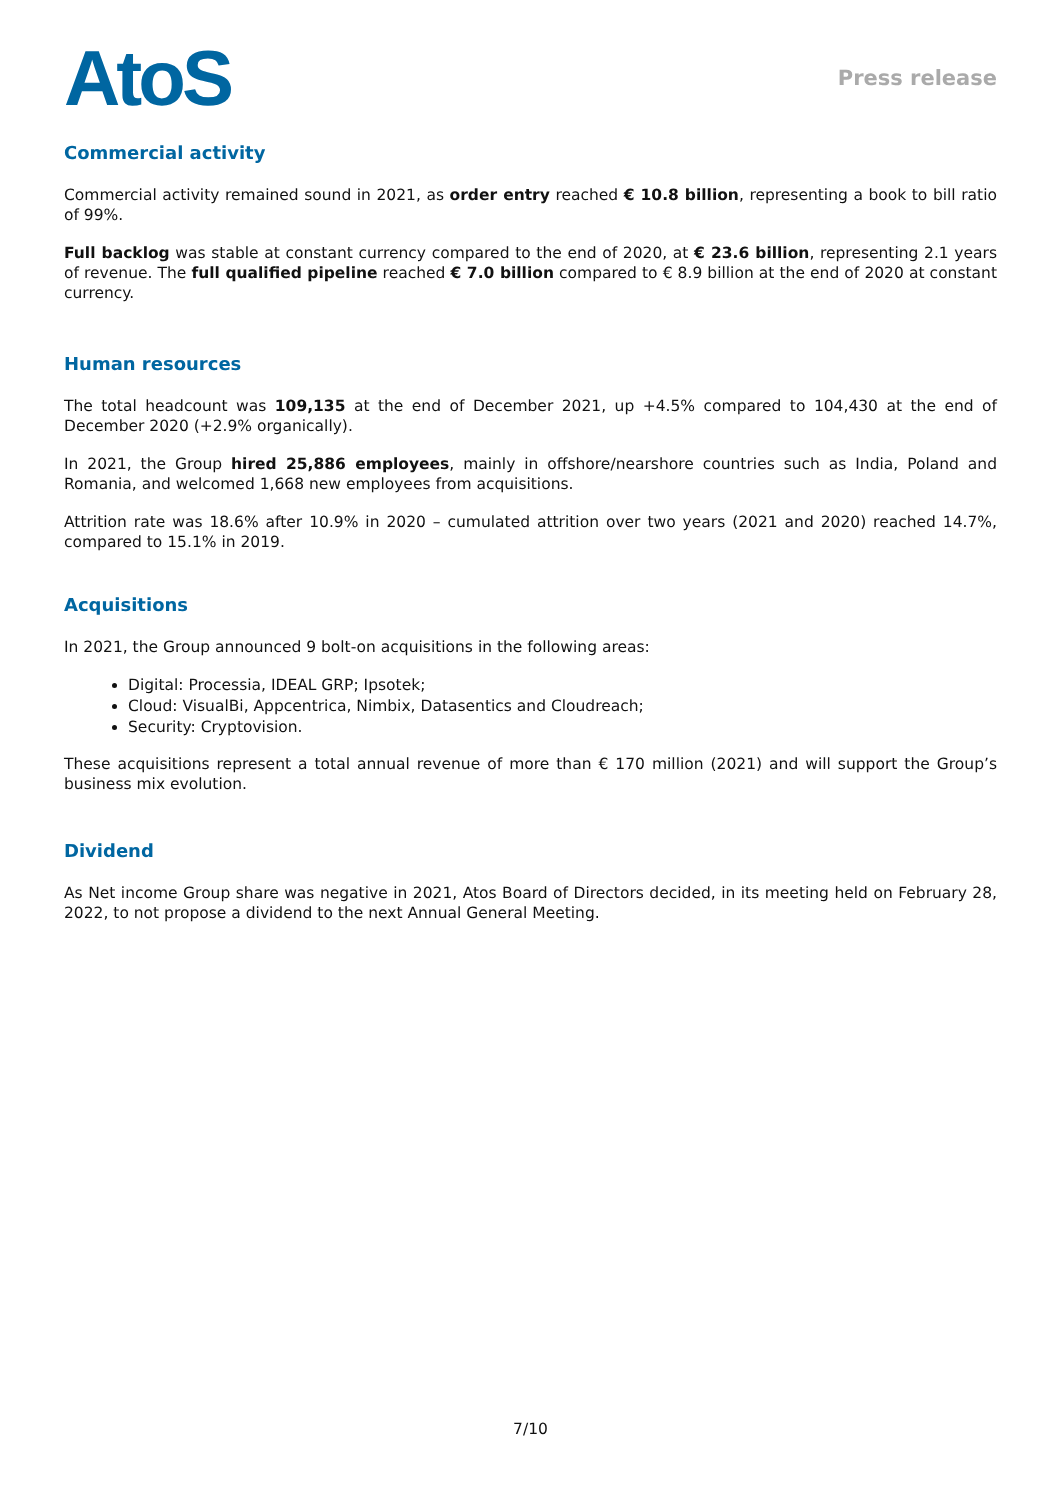AtoS
Press release
Commercial activity
Commercial activity remained sound in 2021, as order entry reached € 10.8 billion, representing a book to bill ratio of 99%.
Full backlog was stable at constant currency compared to the end of 2020, at € 23.6 billion, representing 2.1 years of revenue. The full qualified pipeline reached € 7.0 billion compared to € 8.9 billion at the end of 2020 at constant currency.
Human resources
The total headcount was 109,135 at the end of December 2021, up +4.5% compared to 104,430 at the end of December 2020 (+2.9% organically).
In 2021, the Group hired 25,886 employees, mainly in offshore/nearshore countries such as India, Poland and Romania, and welcomed 1,668 new employees from acquisitions.
Attrition rate was 18.6% after 10.9% in 2020 – cumulated attrition over two years (2021 and 2020) reached 14.7%, compared to 15.1% in 2019.
Acquisitions
In 2021, the Group announced 9 bolt-on acquisitions in the following areas:
Digital: Processia, IDEAL GRP; Ipsotek;
Cloud: VisualBi, Appcentrica, Nimbix, Datasentics and Cloudreach;
Security: Cryptovision.
These acquisitions represent a total annual revenue of more than € 170 million (2021) and will support the Group’s business mix evolution.
Dividend
As Net income Group share was negative in 2021, Atos Board of Directors decided, in its meeting held on February 28, 2022, to not propose a dividend to the next Annual General Meeting.
7/10